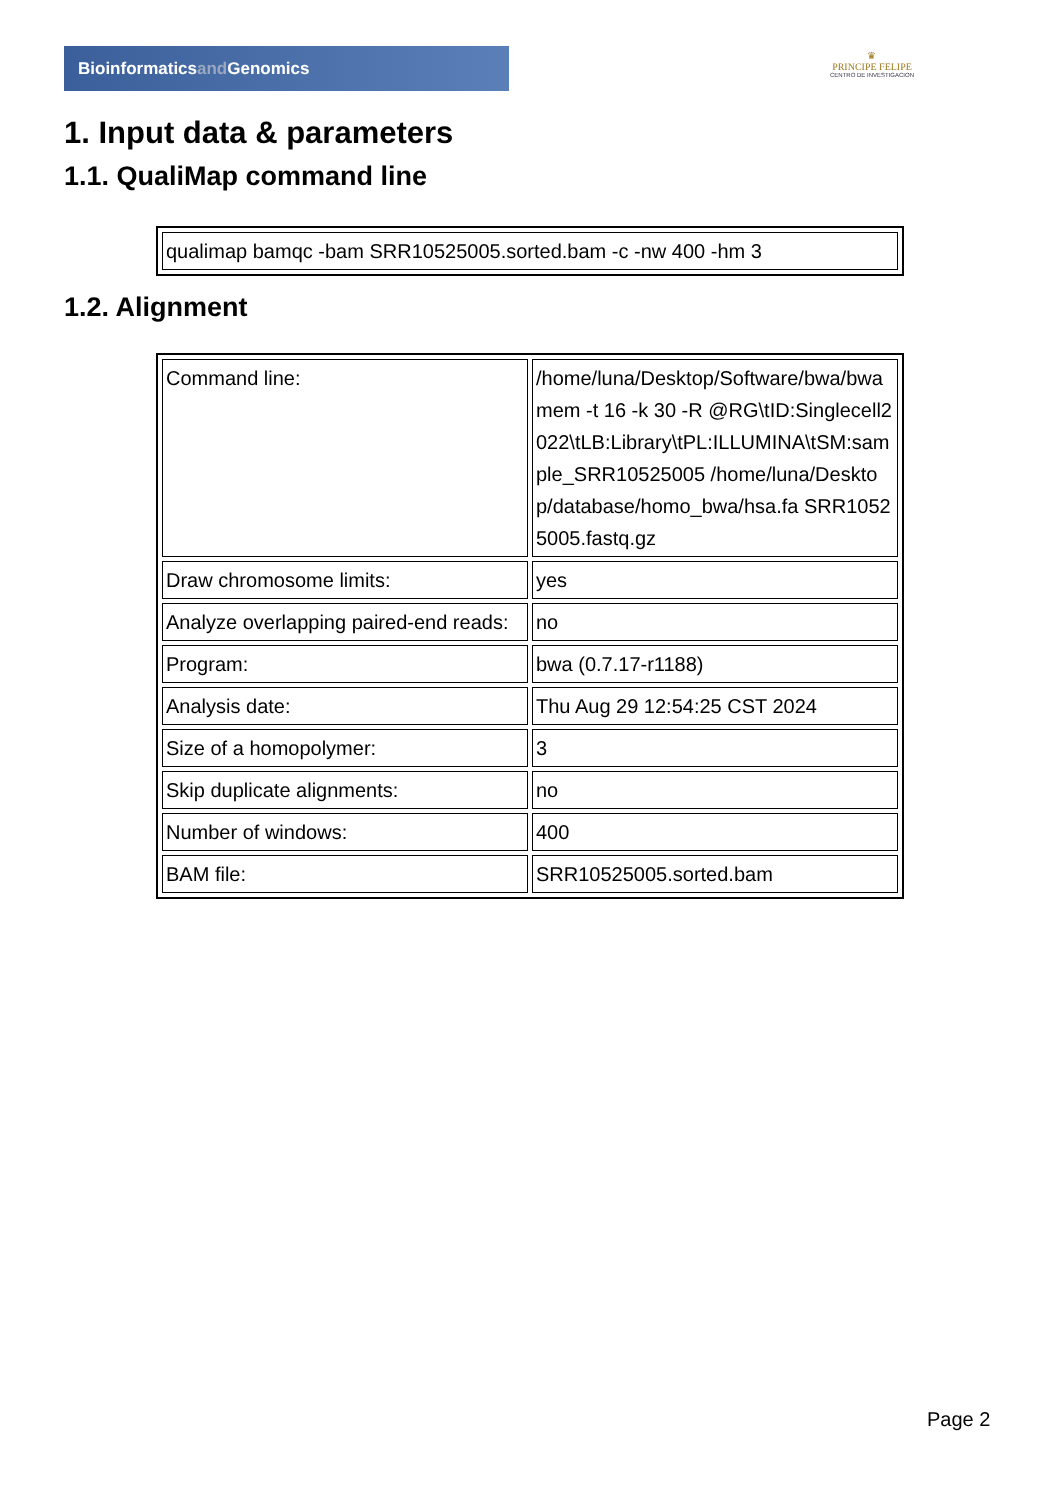Bioinformaticsand Genomics
♛
PRINCIPE FELIPE
CENTRO DE INVESTIGACION
1. Input data & parameters
1.1. QualiMap command line
| qualimap bamqc -bam SRR10525005.sorted.bam -c -nw 400 -hm 3 |
1.2. Alignment
| Command line: | /home/luna/Desktop/Software/bwa/bwa mem -t 16 -k 30 -R @RG\tID:Singlecell2022\tLB:Library\tPL:ILLUMINA\tSM:sample_SRR10525005 /home/luna/Desktop/database/homo_bwa/hsa.fa SRR10525005.fastq.gz |
| Draw chromosome limits: | yes |
| Analyze overlapping paired-end reads: | no |
| Program: | bwa (0.7.17-r1188) |
| Analysis date: | Thu Aug 29 12:54:25 CST 2024 |
| Size of a homopolymer: | 3 |
| Skip duplicate alignments: | no |
| Number of windows: | 400 |
| BAM file: | SRR10525005.sorted.bam |
Page 2